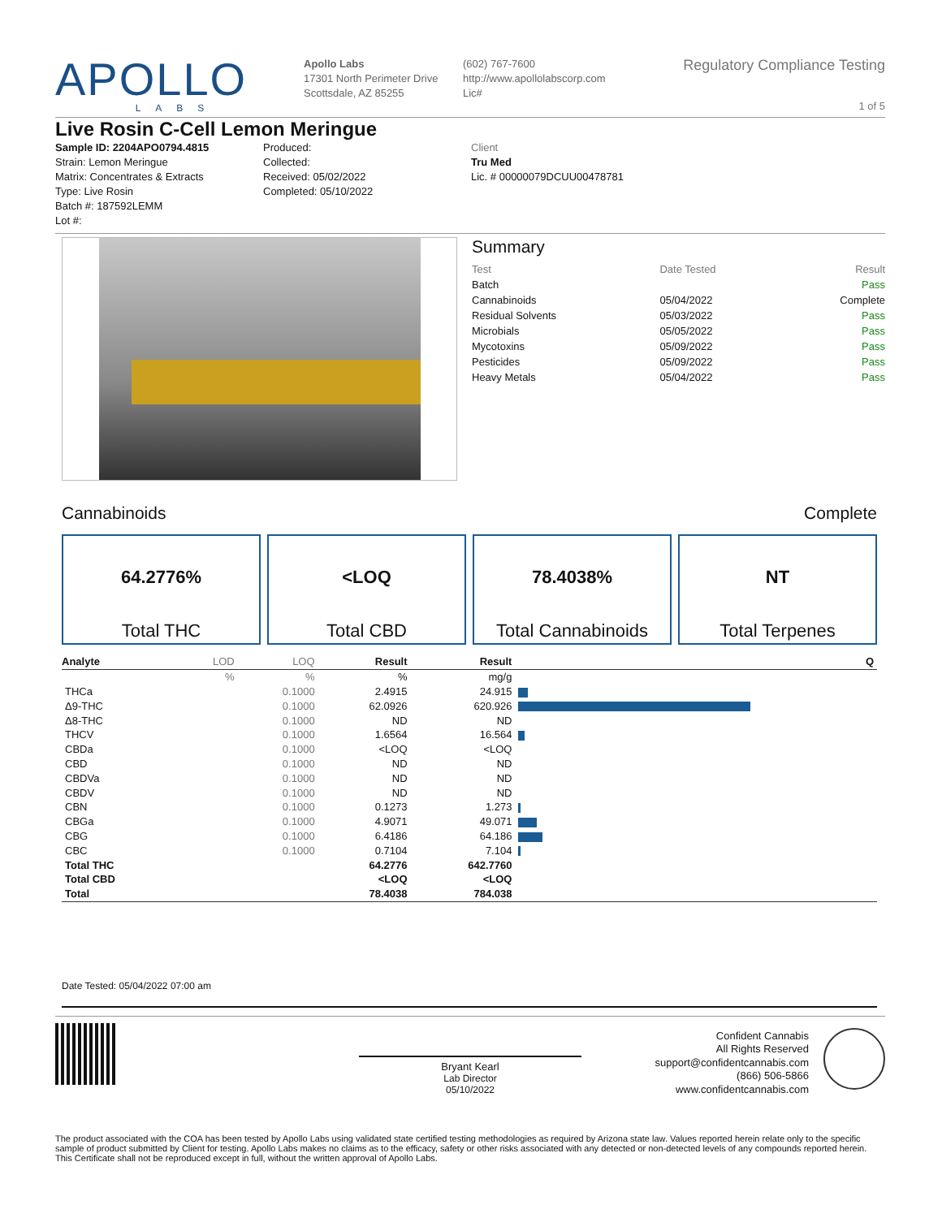APOLLO
LABS
Apollo Labs
17301 North Perimeter Drive
Scottsdale, AZ 85255
(602) 767-7600
http://www.apollolabscorp.com
Lic#
Regulatory Compliance Testing
1 of 5
Live Rosin C-Cell Lemon Meringue
Sample ID: 2204APO0794.4815
Strain: Lemon Meringue
Matrix: Concentrates & Extracts
Type: Live Rosin
Batch #: 187592LEMM
Lot #:
Produced:
Collected:
Received: 05/02/2022
Completed: 05/10/2022
Client
Tru Med
Lic. # 00000079DCUU00478781
Summary
| Test | Date Tested | Result |
| Batch | | Pass |
| Cannabinoids | 05/04/2022 | Complete |
| Residual Solvents | 05/03/2022 | Pass |
| Microbials | 05/05/2022 | Pass |
| Mycotoxins | 05/09/2022 | Pass |
| Pesticides | 05/09/2022 | Pass |
| Heavy Metals | 05/04/2022 | Pass |
Cannabinoids Complete
64.2776%
Total THC
<LOQ
Total CBD
78.4038%
Total Cannabinoids
NT
Total Terpenes
| Analyte | LOD | LOQ | Result | Result | | Q |
| --- | --- | --- | --- | --- | --- | --- |
| | % | % | % | mg/g | | |
| THCa | | 0.1000 | 2.4915 | 24.915 | | |
| Δ9-THC | | 0.1000 | 62.0926 | 620.926 | | |
| Δ8-THC | | 0.1000 | ND | ND | | |
| THCV | | 0.1000 | 1.6564 | 16.564 | | |
| CBDa | | 0.1000 | <LOQ | <LOQ | | |
| CBD | | 0.1000 | ND | ND | | |
| CBDVa | | 0.1000 | ND | ND | | |
| CBDV | | 0.1000 | ND | ND | | |
| CBN | | 0.1000 | 0.1273 | 1.273 | | |
| CBGa | | 0.1000 | 4.9071 | 49.071 | | |
| CBG | | 0.1000 | 6.4186 | 64.186 | | |
| CBC | | 0.1000 | 0.7104 | 7.104 | | |
| Total THC | | | 64.2776 | 642.7760 | | |
| Total CBD | | | <LOQ | <LOQ | | |
| Total | | | 78.4038 | 784.038 | | |
Date Tested: 05/04/2022 07:00 am
Bryant Kearl
Lab Director
05/10/2022
Confident Cannabis
All Rights Reserved
support@confidentcannabis.com
(866) 506-5866
www.confidentcannabis.com
The product associated with the COA has been tested by Apollo Labs using validated state certified testing methodologies as required by Arizona state law. Values reported herein relate only to the specific sample of product submitted by Client for testing. Apollo Labs makes no claims as to the efficacy, safety or other risks associated with any detected or non-detected levels of any compounds reported herein. This Certificate shall not be reproduced except in full, without the written approval of Apollo Labs.